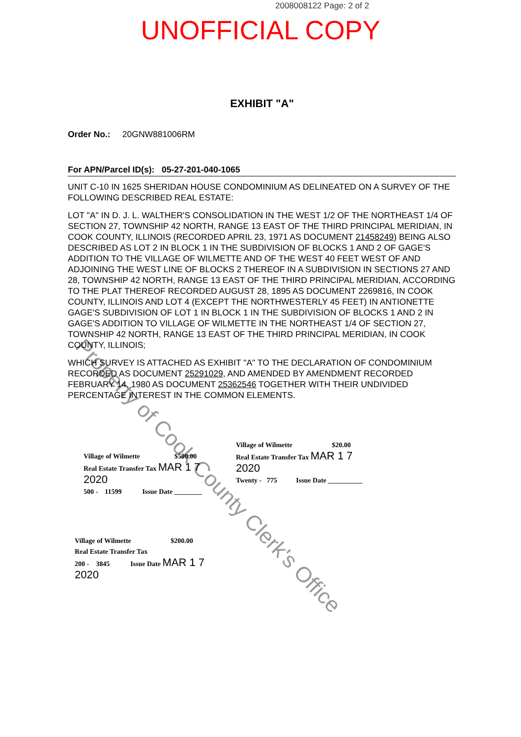2008008122 Page: 2 of 2
UNOFFICIAL COPY
Property of Cook County Clerk's Office
EXHIBIT "A"
Order No.: 20GNW881006RM
For APN/Parcel ID(s): 05-27-201-040-1065
UNIT C-10 IN 1625 SHERIDAN HOUSE CONDOMINIUM AS DELINEATED ON A SURVEY OF THE FOLLOWING DESCRIBED REAL ESTATE:
LOT "A" IN D. J. L. WALTHER'S CONSOLIDATION IN THE WEST 1/2 OF THE NORTHEAST 1/4 OF SECTION 27, TOWNSHIP 42 NORTH, RANGE 13 EAST OF THE THIRD PRINCIPAL MERIDIAN, IN COOK COUNTY, ILLINOIS (RECORDED APRIL 23, 1971 AS DOCUMENT 21458249) BEING ALSO DESCRIBED AS LOT 2 IN BLOCK 1 IN THE SUBDIVISION OF BLOCKS 1 AND 2 OF GAGE'S ADDITION TO THE VILLAGE OF WILMETTE AND OF THE WEST 40 FEET WEST OF AND ADJOINING THE WEST LINE OF BLOCKS 2 THEREOF IN A SUBDIVISION IN SECTIONS 27 AND 28, TOWNSHIP 42 NORTH, RANGE 13 EAST OF THE THIRD PRINCIPAL MERIDIAN, ACCORDING TO THE PLAT THEREOF RECORDED AUGUST 28, 1895 AS DOCUMENT 2269816, IN COOK COUNTY, ILLINOIS AND LOT 4 (EXCEPT THE NORTHWESTERLY 45 FEET) IN ANTIONETTE GAGE'S SUBDIVISION OF LOT 1 IN BLOCK 1 IN THE SUBDIVISION OF BLOCKS 1 AND 2 IN GAGE'S ADDITION TO VILLAGE OF WILMETTE IN THE NORTHEAST 1/4 OF SECTION 27, TOWNSHIP 42 NORTH, RANGE 13 EAST OF THE THIRD PRINCIPAL MERIDIAN, IN COOK COUNTY, ILLINOIS;
WHICH SURVEY IS ATTACHED AS EXHIBIT "A" TO THE DECLARATION OF CONDOMINIUM RECORDED AS DOCUMENT 25291029, AND AMENDED BY AMENDMENT RECORDED FEBRUARY 14, 1980 AS DOCUMENT 25362546 TOGETHER WITH THEIR UNDIVIDED PERCENTAGE INTEREST IN THE COMMON ELEMENTS.
Village of Wilmette $500.00
Real Estate Transfer Tax MAR 1 7 2020
500 - 11599 Issue Date ________
Village of Wilmette $20.00
Real Estate Transfer Tax MAR 1 7 2020
Twenty - 775 Issue Date __________
Village of Wilmette $200.00
Real Estate Transfer Tax
200 - 3845 Issue Date MAR 1 7 2020